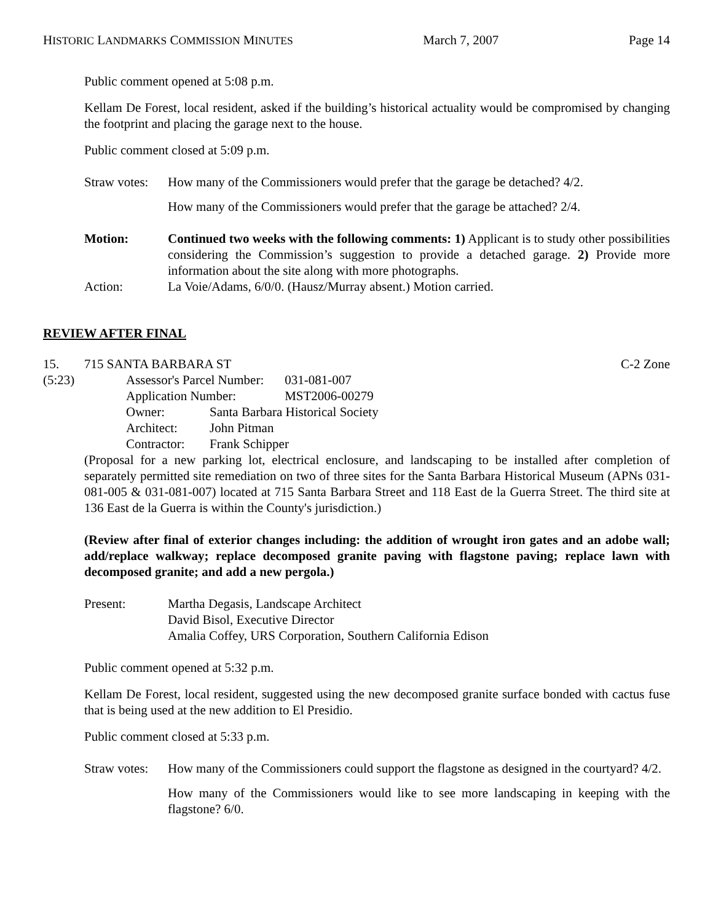HISTORIC LANDMARKS COMMISSION MINUTES March 7, 2007 Page 14
Public comment opened at 5:08 p.m.
Kellam De Forest, local resident, asked if the building’s historical actuality would be compromised by changing the footprint and placing the garage next to the house.
Public comment closed at 5:09 p.m.
Straw votes:
How many of the Commissioners would prefer that the garage be detached? 4/2.
How many of the Commissioners would prefer that the garage be attached? 2/4.
Motion: Continued two weeks with the following comments: 1) Applicant is to study other possibilities considering the Commission’s suggestion to provide a detached garage. 2) Provide more information about the site along with more photographs.
Action: La Voie/Adams, 6/0/0. (Hausz/Murray absent.) Motion carried.
REVIEW AFTER FINAL
15. 715 SANTA BARBARA ST C-2 Zone
(5:23)
| Assessor's Parcel Number: | | 031-081-007 |
| Application Number: | | MST2006-00279 |
| Owner: | Santa Barbara Historical Society | |
| Architect: | John Pitman | |
| Contractor: | Frank Schipper | |
(Proposal for a new parking lot, electrical enclosure, and landscaping to be installed after completion of separately permitted site remediation on two of three sites for the Santa Barbara Historical Museum (APNs 031-081-005 & 031-081-007) located at 715 Santa Barbara Street and 118 East de la Guerra Street. The third site at 136 East de la Guerra is within the County's jurisdiction.)
(Review after final of exterior changes including: the addition of wrought iron gates and an adobe wall; add/replace walkway; replace decomposed granite paving with flagstone paving; replace lawn with decomposed granite; and add a new pergola.)
Present: Martha Degasis, Landscape Architect
David Bisol, Executive Director
Amalia Coffey, URS Corporation, Southern California Edison
Public comment opened at 5:32 p.m.
Kellam De Forest, local resident, suggested using the new decomposed granite surface bonded with cactus fuse that is being used at the new addition to El Presidio.
Public comment closed at 5:33 p.m.
Straw votes:
How many of the Commissioners could support the flagstone as designed in the courtyard? 4/2.
How many of the Commissioners would like to see more landscaping in keeping with the flagstone? 6/0.